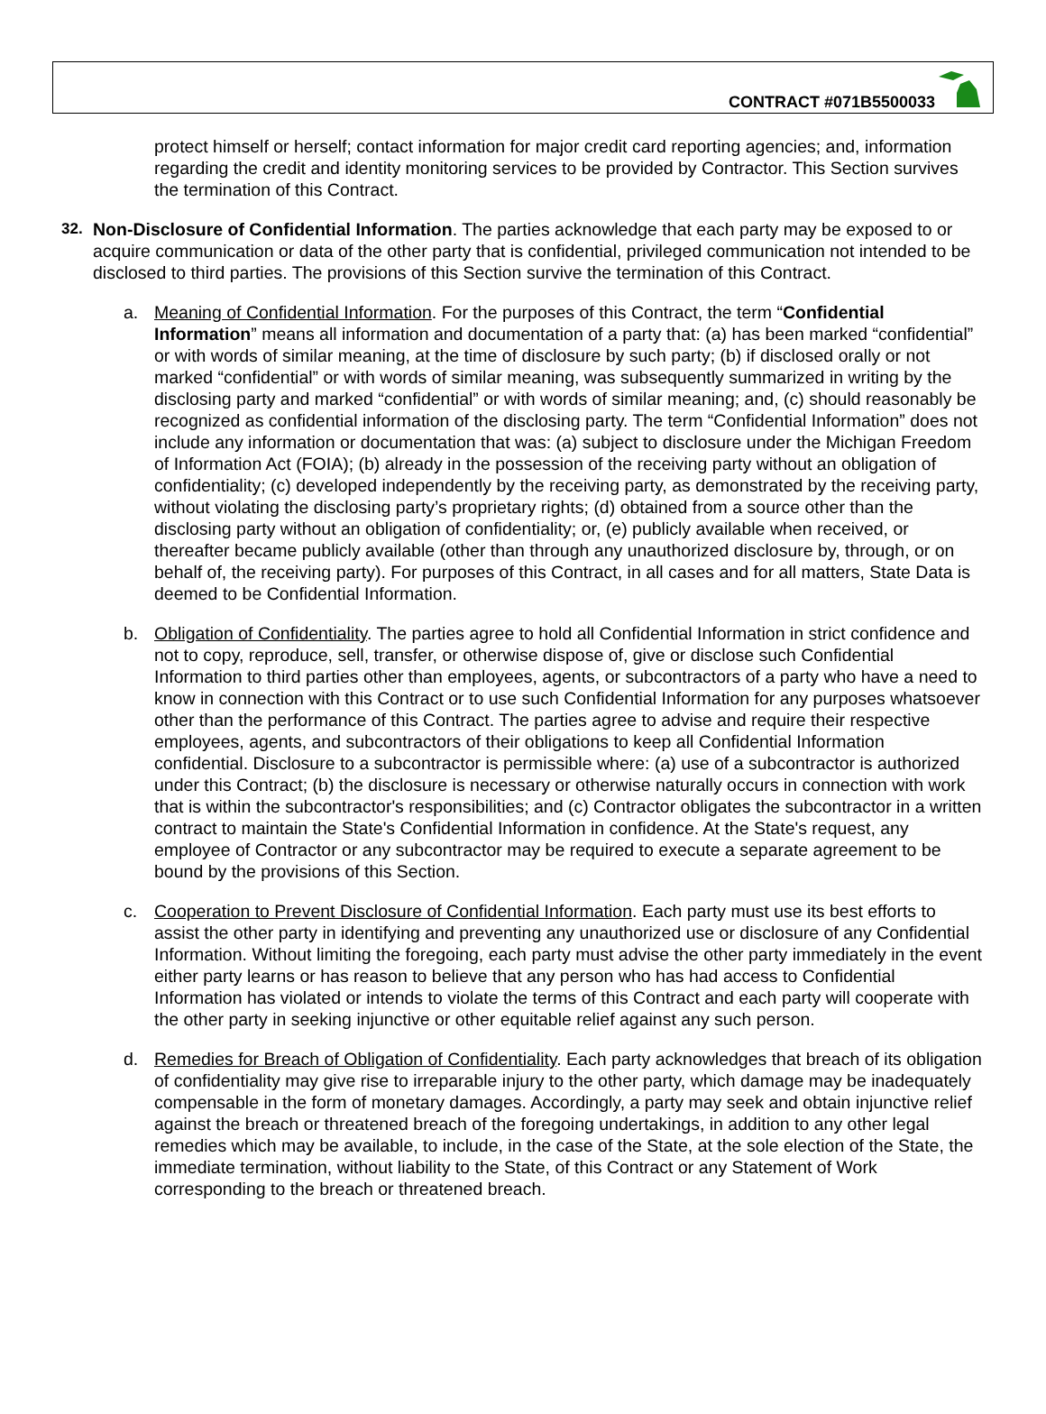CONTRACT #071B5500033
protect himself or herself; contact information for major credit card reporting agencies; and, information regarding the credit and identity monitoring services to be provided by Contractor. This Section survives the termination of this Contract.
32. Non-Disclosure of Confidential Information. The parties acknowledge that each party may be exposed to or acquire communication or data of the other party that is confidential, privileged communication not intended to be disclosed to third parties. The provisions of this Section survive the termination of this Contract.
a. Meaning of Confidential Information. For the purposes of this Contract, the term “Confidential Information” means all information and documentation of a party that: (a) has been marked “confidential” or with words of similar meaning, at the time of disclosure by such party; (b) if disclosed orally or not marked “confidential” or with words of similar meaning, was subsequently summarized in writing by the disclosing party and marked “confidential” or with words of similar meaning; and, (c) should reasonably be recognized as confidential information of the disclosing party. The term “Confidential Information” does not include any information or documentation that was: (a) subject to disclosure under the Michigan Freedom of Information Act (FOIA); (b) already in the possession of the receiving party without an obligation of confidentiality; (c) developed independently by the receiving party, as demonstrated by the receiving party, without violating the disclosing party’s proprietary rights; (d) obtained from a source other than the disclosing party without an obligation of confidentiality; or, (e) publicly available when received, or thereafter became publicly available (other than through any unauthorized disclosure by, through, or on behalf of, the receiving party). For purposes of this Contract, in all cases and for all matters, State Data is deemed to be Confidential Information.
b. Obligation of Confidentiality. The parties agree to hold all Confidential Information in strict confidence and not to copy, reproduce, sell, transfer, or otherwise dispose of, give or disclose such Confidential Information to third parties other than employees, agents, or subcontractors of a party who have a need to know in connection with this Contract or to use such Confidential Information for any purposes whatsoever other than the performance of this Contract. The parties agree to advise and require their respective employees, agents, and subcontractors of their obligations to keep all Confidential Information confidential. Disclosure to a subcontractor is permissible where: (a) use of a subcontractor is authorized under this Contract; (b) the disclosure is necessary or otherwise naturally occurs in connection with work that is within the subcontractor's responsibilities; and (c) Contractor obligates the subcontractor in a written contract to maintain the State's Confidential Information in confidence. At the State's request, any employee of Contractor or any subcontractor may be required to execute a separate agreement to be bound by the provisions of this Section.
c. Cooperation to Prevent Disclosure of Confidential Information. Each party must use its best efforts to assist the other party in identifying and preventing any unauthorized use or disclosure of any Confidential Information. Without limiting the foregoing, each party must advise the other party immediately in the event either party learns or has reason to believe that any person who has had access to Confidential Information has violated or intends to violate the terms of this Contract and each party will cooperate with the other party in seeking injunctive or other equitable relief against any such person.
d. Remedies for Breach of Obligation of Confidentiality. Each party acknowledges that breach of its obligation of confidentiality may give rise to irreparable injury to the other party, which damage may be inadequately compensable in the form of monetary damages. Accordingly, a party may seek and obtain injunctive relief against the breach or threatened breach of the foregoing undertakings, in addition to any other legal remedies which may be available, to include, in the case of the State, at the sole election of the State, the immediate termination, without liability to the State, of this Contract or any Statement of Work corresponding to the breach or threatened breach.